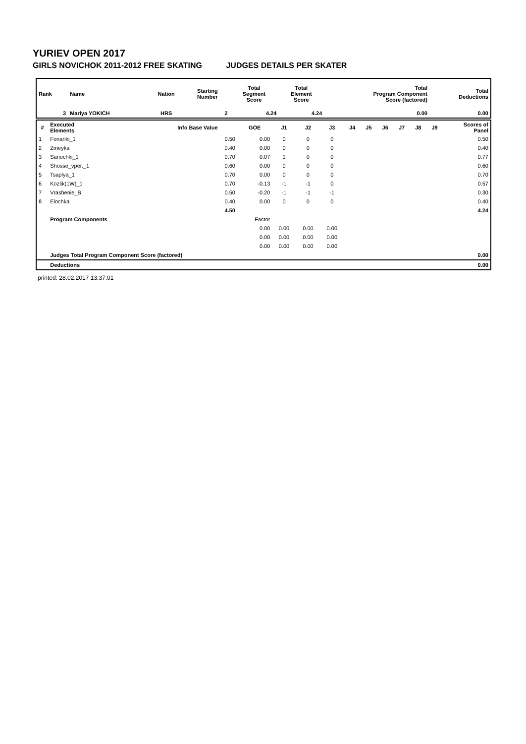YURIEV OPEN 2017
GIRLS NOVICHOK 2011-2012 FREE SKATING JUDGES DETAILS PER SKATER
| Rank | Name | Nation | Starting Number | Total Segment Score | Total Element Score | Total Program Component Score (factored) | Total Deductions |
| --- | --- | --- | --- | --- | --- | --- | --- |
| 3 | Mariya YOKICH | HRS | 2 | 4.24 | 4.24 | 0.00 | 0.00 |
| # | Executed Elements | Info Base Value | GOE | J1 | J2 | J3 | J4 | J5 | J6 | J7 | J8 | J9 | Scores of Panel |
| --- | --- | --- | --- | --- | --- | --- | --- | --- | --- | --- | --- | --- | --- |
| 1 | Fonariki_1 | 0.50 | 0.00 | 0 | 0 | 0 | | | | | | | 0.50 |
| 2 | Zmeyka | 0.40 | 0.00 | 0 | 0 | 0 | | | | | | | 0.40 |
| 3 | Sanochki_1 | 0.70 | 0.07 | 1 | 0 | 0 | | | | | | | 0.77 |
| 4 | Shosse_vper._1 | 0.60 | 0.00 | 0 | 0 | 0 | | | | | | | 0.60 |
| 5 | Tsaplya_1 | 0.70 | 0.00 | 0 | 0 | 0 | | | | | | | 0.70 |
| 6 | Kozlik(1W)_1 | 0.70 | -0.13 | -1 | -1 | 0 | | | | | | | 0.57 |
| 7 | Vrashenie_B | 0.50 | -0.20 | -1 | -1 | -1 | | | | | | | 0.30 |
| 8 | Elochka | 0.40 | 0.00 | 0 | 0 | 0 | | | | | | | 0.40 |
| | | 4.50 | | | | | | | | | | | 4.24 |
| | Program Components | | Factor | | | | | | | | | | |
| | | | 0.00 | 0.00 | 0.00 | 0.00 | | | | | | | |
| | | | 0.00 | 0.00 | 0.00 | 0.00 | | | | | | | |
| | | | 0.00 | 0.00 | 0.00 | 0.00 | | | | | | | |
| | Judges Total Program Component Score (factored) | | | | | | | | | | | | 0.00 |
| | Deductions | | | | | | | | | | | | 0.00 |
printed: 28.02.2017 13:37:01